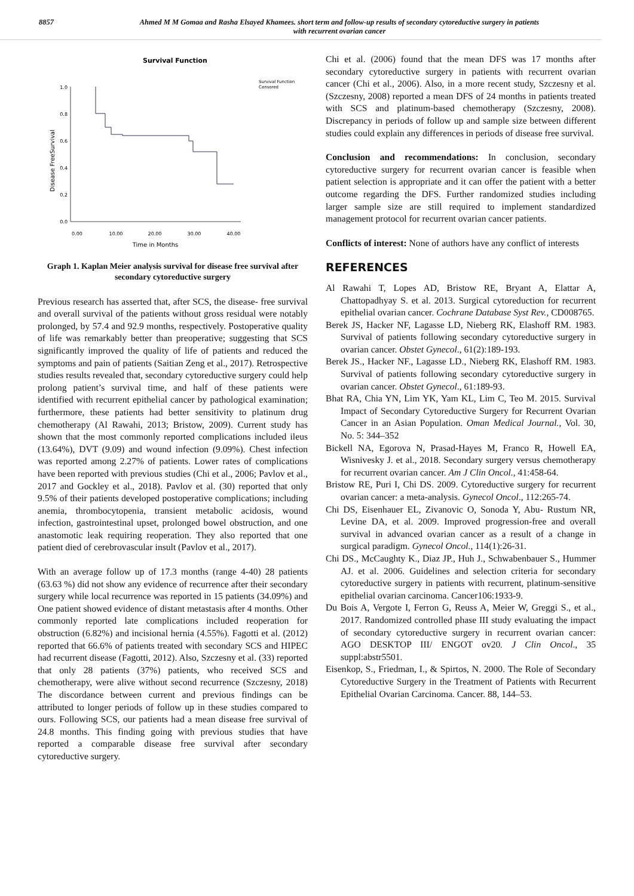8857 Ahmed M M Gomaa and Rasha Elsayed Khamees. short term and follow-up results of secondary cytoreductive surgery in patients
with recurrent ovarian cancer
Survival Function
Disease FreeSurvival
1.0
0.8
0.6
0.4
0.2
0.0
0.00
10.00
20.00
30.00
40.00
Time in Months
Survival Function
Censored
Graph 1. Kaplan Meier analysis survival for disease free survival after secondary cytoreductive surgery
Previous research has asserted that, after SCS, the disease- free survival and overall survival of the patients without gross residual were notably prolonged, by 57.4 and 92.9 months, respectively. Postoperative quality of life was remarkably better than preoperative; suggesting that SCS significantly improved the quality of life of patients and reduced the symptoms and pain of patients (Saitian Zeng et al., 2017). Retrospective studies results revealed that, secondary cytoreductive surgery could help prolong patient’s survival time, and half of these patients were identified with recurrent epithelial cancer by pathological examination; furthermore, these patients had better sensitivity to platinum drug chemotherapy (Al Rawahi, 2013; Bristow, 2009). Current study has shown that the most commonly reported complications included ileus (13.64%), DVT (9.09) and wound infection (9.09%). Chest infection was reported among 2.27% of patients. Lower rates of complications have been reported with previous studies (Chi et al., 2006; Pavlov et al., 2017 and Gockley et al., 2018). Pavlov et al. (30) reported that only 9.5% of their patients developed postoperative complications; including anemia, thrombocytopenia, transient metabolic acidosis, wound infection, gastrointestinal upset, prolonged bowel obstruction, and one anastomotic leak requiring reoperation. They also reported that one patient died of cerebrovascular insult (Pavlov et al., 2017).
With an average follow up of 17.3 months (range 4-40) 28 patients (63.63 %) did not show any evidence of recurrence after their secondary surgery while local recurrence was reported in 15 patients (34.09%) and One patient showed evidence of distant metastasis after 4 months. Other commonly reported late complications included reoperation for obstruction (6.82%) and incisional hernia (4.55%). Fagotti et al. (2012) reported that 66.6% of patients treated with secondary SCS and HIPEC had recurrent disease (Fagotti, 2012). Also, Szczesny et al. (33) reported that only 28 patients (37%) patients, who received SCS and chemotherapy, were alive without second recurrence (Szczesny, 2018) The discordance between current and previous findings can be attributed to longer periods of follow up in these studies compared to ours. Following SCS, our patients had a mean disease free survival of 24.8 months. This finding going with previous studies that have reported a comparable disease free survival after secondary cytoreductive surgery.
Chi et al. (2006) found that the mean DFS was 17 months after secondary cytoreductive surgery in patients with recurrent ovarian cancer (Chi et al., 2006). Also, in a more recent study, Szczesny et al. (Szczesny, 2008) reported a mean DFS of 24 months in patients treated with SCS and platinum-based chemotherapy (Szczesny, 2008). Discrepancy in periods of follow up and sample size between different studies could explain any differences in periods of disease free survival.
Conclusion and recommendations: In conclusion, secondary cytoreductive surgery for recurrent ovarian cancer is feasible when patient selection is appropriate and it can offer the patient with a better outcome regarding the DFS. Further randomized studies including larger sample size are still required to implement standardized management protocol for recurrent ovarian cancer patients.
Conflicts of interest: None of authors have any conflict of interests
REFERENCES
Al Rawahi T, Lopes AD, Bristow RE, Bryant A, Elattar A, Chattopadhyay S. et al. 2013. Surgical cytoreduction for recurrent epithelial ovarian cancer. Cochrane Database Syst Rev., CD008765.
Berek JS, Hacker NF, Lagasse LD, Nieberg RK, Elashoff RM. 1983. Survival of patients following secondary cytoreductive surgery in ovarian cancer. Obstet Gynecol., 61(2):189-193.
Berek JS., Hacker NF., Lagasse LD., Nieberg RK, Elashoff RM. 1983. Survival of patients following secondary cytoreductive surgery in ovarian cancer. Obstet Gynecol., 61:189-93.
Bhat RA, Chia YN, Lim YK, Yam KL, Lim C, Teo M. 2015. Survival Impact of Secondary Cytoreductive Surgery for Recurrent Ovarian Cancer in an Asian Population. Oman Medical Journal., Vol. 30, No. 5: 344–352
Bickell NA, Egorova N, Prasad-Hayes M, Franco R, Howell EA, Wisnivesky J. et al., 2018. Secondary surgery versus chemotherapy for recurrent ovarian cancer. Am J Clin Oncol., 41:458-64.
Bristow RE, Puri I, Chi DS. 2009. Cytoreductive surgery for recurrent ovarian cancer: a meta-analysis. Gynecol Oncol., 112:265-74.
Chi DS, Eisenhauer EL, Zivanovic O, Sonoda Y, Abu- Rustum NR, Levine DA, et al. 2009. Improved progression-free and overall survival in advanced ovarian cancer as a result of a change in surgical paradigm. Gynecol Oncol., 114(1):26-31.
Chi DS., McCaughty K., Diaz JP., Huh J., Schwabenbauer S., Hummer AJ. et al. 2006. Guidelines and selection criteria for secondary cytoreductive surgery in patients with recurrent, platinum-sensitive epithelial ovarian carcinoma. Cancer106:1933-9.
Du Bois A, Vergote I, Ferron G, Reuss A, Meier W, Greggi S., et al., 2017. Randomized controlled phase III study evaluating the impact of secondary cytoreductive surgery in recurrent ovarian cancer: AGO DESKTOP III/ ENGOT ov20. J Clin Oncol., 35 suppl:abstr5501.
Eisenkop, S., Friedman, I., & Spirtos, N. 2000. The Role of Secondary Cytoreductive Surgery in the Treatment of Patients with Recurrent Epithelial Ovarian Carcinoma. Cancer. 88, 144–53.